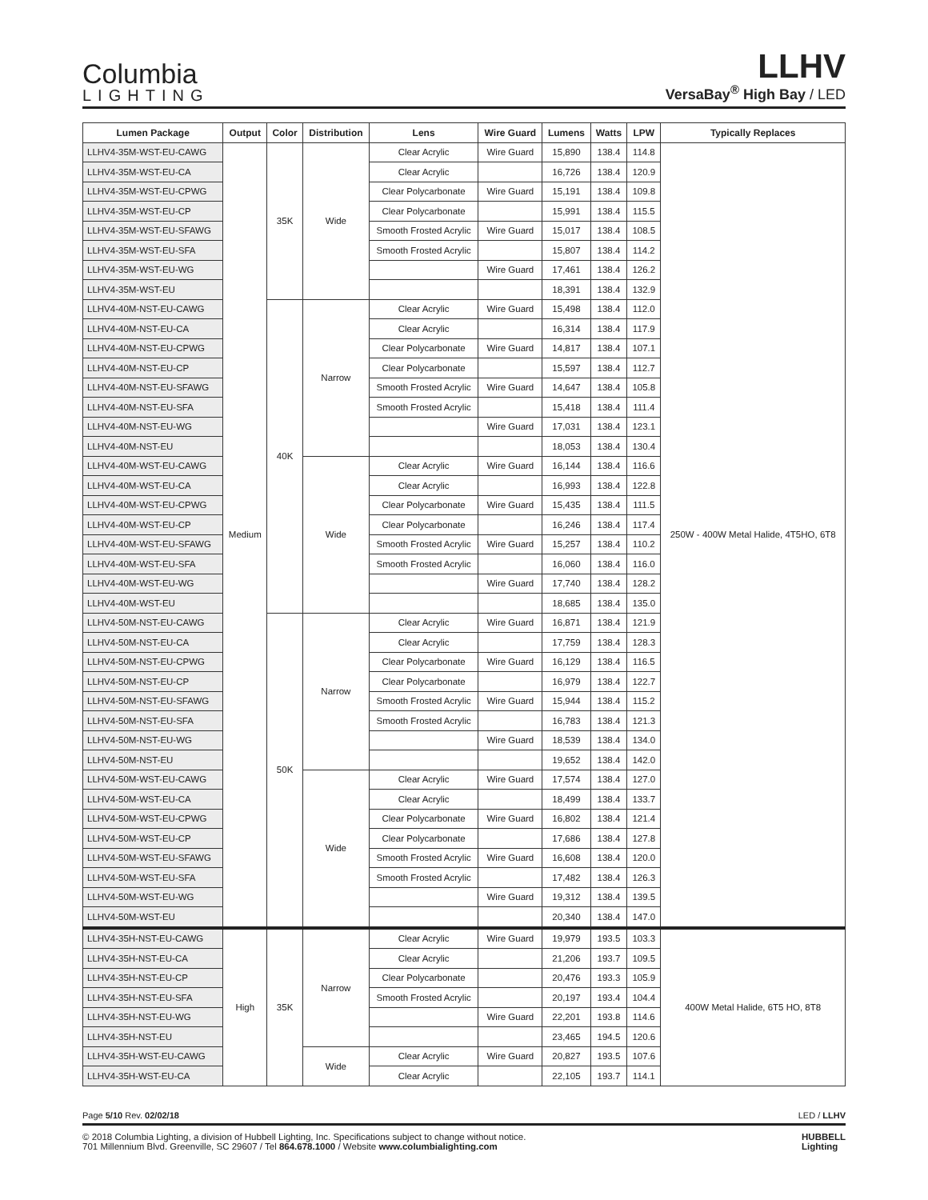Columbia
LIGHTING
LLHV
VersaBay<sup>®</sup> High Bay / LED
| Lumen Package | Output | Color | Distribution | Lens | Wire Guard | Lumens | Watts | LPW | Typically Replaces |
| --- | --- | --- | --- | --- | --- | --- | --- | --- | --- |
| LLHV4-35M-WST-EU-CAWG | Medium | 35K | Wide | Clear Acrylic | Wire Guard | 15,890 | 138.4 | 114.8 | 250W - 400W Metal Halide, 4T5HO, 6T8 |
| LLHV4-35M-WST-EU-CA | | | | Clear Acrylic | | 16,726 | 138.4 | 120.9 | |
| LLHV4-35M-WST-EU-CPWG | | | | Clear Polycarbonate | Wire Guard | 15,191 | 138.4 | 109.8 | |
| LLHV4-35M-WST-EU-CP | | | | Clear Polycarbonate | | 15,991 | 138.4 | 115.5 | |
| LLHV4-35M-WST-EU-SFAWG | | | | Smooth Frosted Acrylic | Wire Guard | 15,017 | 138.4 | 108.5 | |
| LLHV4-35M-WST-EU-SFA | | | | Smooth Frosted Acrylic | | 15,807 | 138.4 | 114.2 | |
| LLHV4-35M-WST-EU-WG | | | | | Wire Guard | 17,461 | 138.4 | 126.2 | |
| LLHV4-35M-WST-EU | | | | | | 18,391 | 138.4 | 132.9 | |
| LLHV4-40M-NST-EU-CAWG | | 40K | Narrow | Clear Acrylic | Wire Guard | 15,498 | 138.4 | 112.0 | |
| LLHV4-40M-NST-EU-CA | | | | Clear Acrylic | | 16,314 | 138.4 | 117.9 | |
| LLHV4-40M-NST-EU-CPWG | | | | Clear Polycarbonate | Wire Guard | 14,817 | 138.4 | 107.1 | |
| LLHV4-40M-NST-EU-CP | | | | Clear Polycarbonate | | 15,597 | 138.4 | 112.7 | |
| LLHV4-40M-NST-EU-SFAWG | | | | Smooth Frosted Acrylic | Wire Guard | 14,647 | 138.4 | 105.8 | |
| LLHV4-40M-NST-EU-SFA | | | | Smooth Frosted Acrylic | | 15,418 | 138.4 | 111.4 | |
| LLHV4-40M-NST-EU-WG | | | | | Wire Guard | 17,031 | 138.4 | 123.1 | |
| LLHV4-40M-NST-EU | | | | | | 18,053 | 138.4 | 130.4 | |
| LLHV4-40M-WST-EU-CAWG | | | Wide | Clear Acrylic | Wire Guard | 16,144 | 138.4 | 116.6 | |
| LLHV4-40M-WST-EU-CA | | | | Clear Acrylic | | 16,993 | 138.4 | 122.8 | |
| LLHV4-40M-WST-EU-CPWG | | | | Clear Polycarbonate | Wire Guard | 15,435 | 138.4 | 111.5 | |
| LLHV4-40M-WST-EU-CP | | | | Clear Polycarbonate | | 16,246 | 138.4 | 117.4 | |
| LLHV4-40M-WST-EU-SFAWG | | | | Smooth Frosted Acrylic | Wire Guard | 15,257 | 138.4 | 110.2 | |
| LLHV4-40M-WST-EU-SFA | | | | Smooth Frosted Acrylic | | 16,060 | 138.4 | 116.0 | |
| LLHV4-40M-WST-EU-WG | | | | | Wire Guard | 17,740 | 138.4 | 128.2 | |
| LLHV4-40M-WST-EU | | | | | | 18,685 | 138.4 | 135.0 | |
| LLHV4-50M-NST-EU-CAWG | | 50K | Narrow | Clear Acrylic | Wire Guard | 16,871 | 138.4 | 121.9 | |
| LLHV4-50M-NST-EU-CA | | | | Clear Acrylic | | 17,759 | 138.4 | 128.3 | |
| LLHV4-50M-NST-EU-CPWG | | | | Clear Polycarbonate | Wire Guard | 16,129 | 138.4 | 116.5 | |
| LLHV4-50M-NST-EU-CP | | | | Clear Polycarbonate | | 16,979 | 138.4 | 122.7 | |
| LLHV4-50M-NST-EU-SFAWG | | | | Smooth Frosted Acrylic | Wire Guard | 15,944 | 138.4 | 115.2 | |
| LLHV4-50M-NST-EU-SFA | | | | Smooth Frosted Acrylic | | 16,783 | 138.4 | 121.3 | |
| LLHV4-50M-NST-EU-WG | | | | | Wire Guard | 18,539 | 138.4 | 134.0 | |
| LLHV4-50M-NST-EU | | | | | | 19,652 | 138.4 | 142.0 | |
| LLHV4-50M-WST-EU-CAWG | | | Wide | Clear Acrylic | Wire Guard | 17,574 | 138.4 | 127.0 | |
| LLHV4-50M-WST-EU-CA | | | | Clear Acrylic | | 18,499 | 138.4 | 133.7 | |
| LLHV4-50M-WST-EU-CPWG | | | | Clear Polycarbonate | Wire Guard | 16,802 | 138.4 | 121.4 | |
| LLHV4-50M-WST-EU-CP | | | | Clear Polycarbonate | | 17,686 | 138.4 | 127.8 | |
| LLHV4-50M-WST-EU-SFAWG | | | | Smooth Frosted Acrylic | Wire Guard | 16,608 | 138.4 | 120.0 | |
| LLHV4-50M-WST-EU-SFA | | | | Smooth Frosted Acrylic | | 17,482 | 138.4 | 126.3 | |
| LLHV4-50M-WST-EU-WG | | | | | Wire Guard | 19,312 | 138.4 | 139.5 | |
| LLHV4-50M-WST-EU | | | | | | 20,340 | 138.4 | 147.0 | |
| LLHV4-35H-NST-EU-CAWG | High | 35K | Narrow | Clear Acrylic | Wire Guard | 19,979 | 193.5 | 103.3 | 400W Metal Halide, 6T5 HO, 8T8 |
| LLHV4-35H-NST-EU-CA | | | | Clear Acrylic | | 21,206 | 193.7 | 109.5 | |
| LLHV4-35H-NST-EU-CP | | | | Clear Polycarbonate | | 20,476 | 193.3 | 105.9 | |
| LLHV4-35H-NST-EU-SFA | | | | Smooth Frosted Acrylic | | 20,197 | 193.4 | 104.4 | |
| LLHV4-35H-NST-EU-WG | | | | | Wire Guard | 22,201 | 193.8 | 114.6 | |
| LLHV4-35H-NST-EU | | | | | | 23,465 | 194.5 | 120.6 | |
| LLHV4-35H-WST-EU-CAWG | | | Wide | Clear Acrylic | Wire Guard | 20,827 | 193.5 | 107.6 | |
| LLHV4-35H-WST-EU-CA | | | | Clear Acrylic | | 22,105 | 193.7 | 114.1 | |
Page 5/10 Rev. 02/02/18 LED / LLHV
© 2018 Columbia Lighting, a division of Hubbell Lighting, Inc. Specifications subject to change without notice.
701 Millennium Blvd. Greenville, SC 29607 / Tel 864.678.1000 / Website www.columbialighting.com
HUBBELL
Lighting